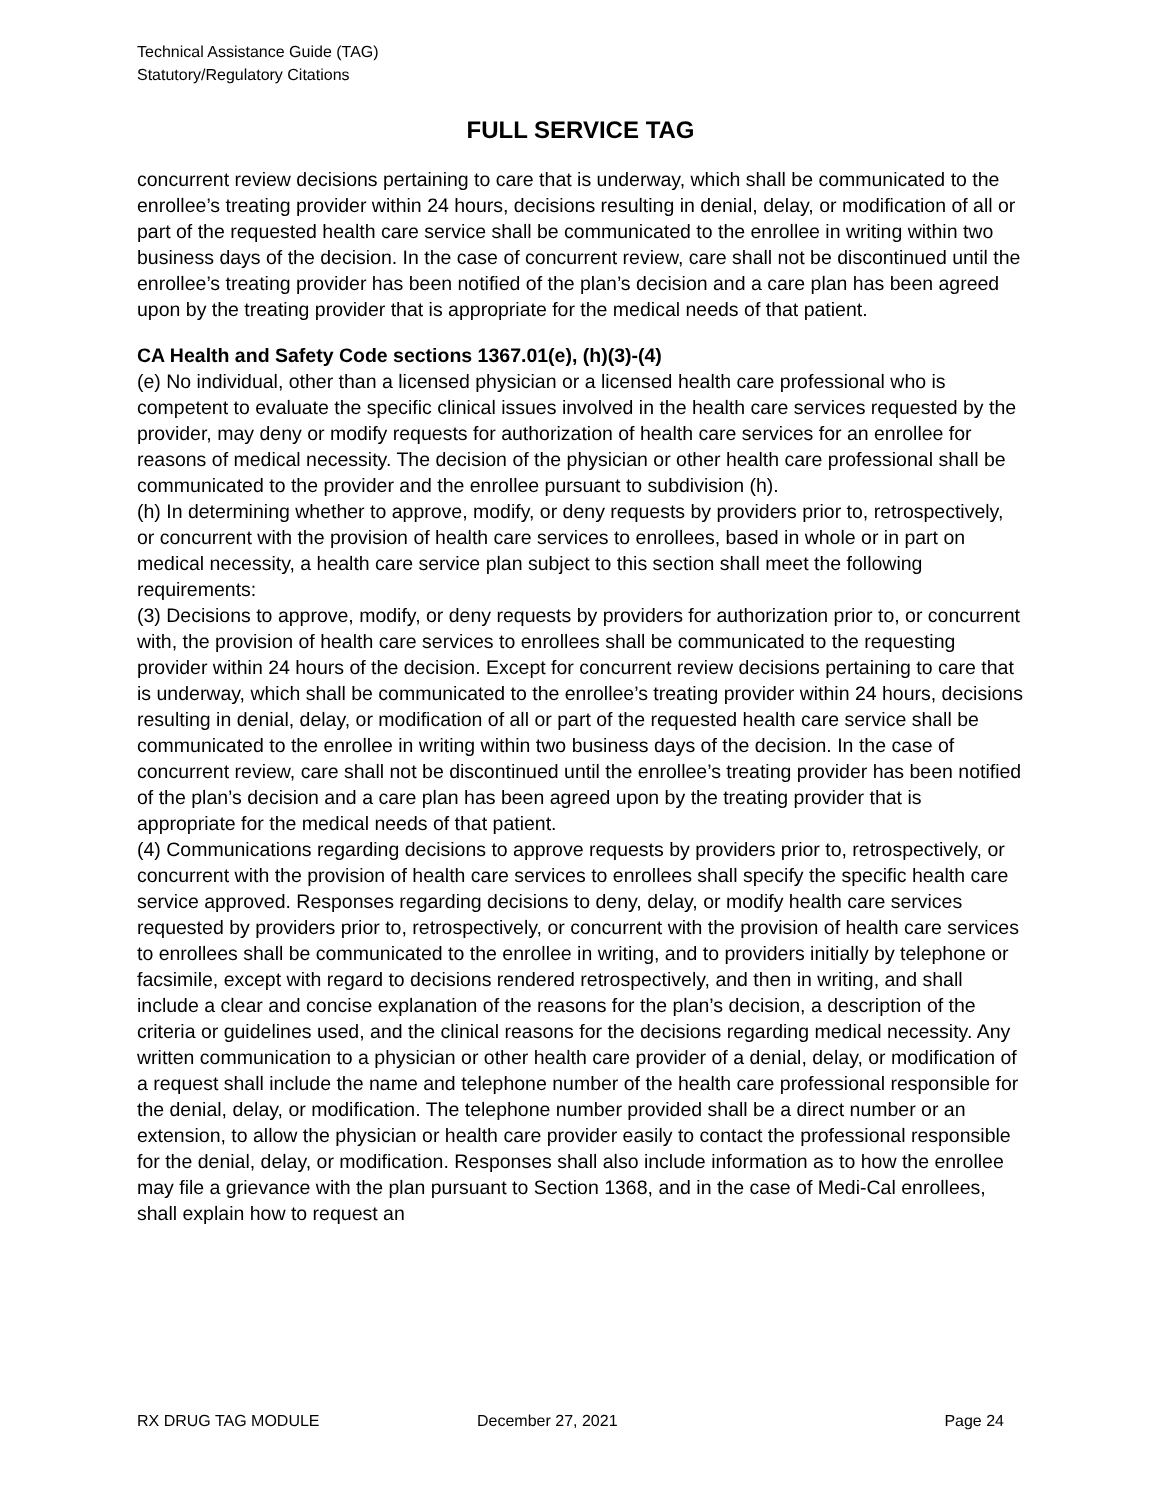Technical Assistance Guide (TAG)
Statutory/Regulatory Citations
FULL SERVICE TAG
concurrent review decisions pertaining to care that is underway, which shall be communicated to the enrollee’s treating provider within 24 hours, decisions resulting in denial, delay, or modification of all or part of the requested health care service shall be communicated to the enrollee in writing within two business days of the decision. In the case of concurrent review, care shall not be discontinued until the enrollee’s treating provider has been notified of the plan’s decision and a care plan has been agreed upon by the treating provider that is appropriate for the medical needs of that patient.
CA Health and Safety Code sections 1367.01(e), (h)(3)-(4)
(e) No individual, other than a licensed physician or a licensed health care professional who is competent to evaluate the specific clinical issues involved in the health care services requested by the provider, may deny or modify requests for authorization of health care services for an enrollee for reasons of medical necessity. The decision of the physician or other health care professional shall be communicated to the provider and the enrollee pursuant to subdivision (h).
(h) In determining whether to approve, modify, or deny requests by providers prior to, retrospectively, or concurrent with the provision of health care services to enrollees, based in whole or in part on medical necessity, a health care service plan subject to this section shall meet the following requirements:
(3) Decisions to approve, modify, or deny requests by providers for authorization prior to, or concurrent with, the provision of health care services to enrollees shall be communicated to the requesting provider within 24 hours of the decision. Except for concurrent review decisions pertaining to care that is underway, which shall be communicated to the enrollee’s treating provider within 24 hours, decisions resulting in denial, delay, or modification of all or part of the requested health care service shall be communicated to the enrollee in writing within two business days of the decision. In the case of concurrent review, care shall not be discontinued until the enrollee’s treating provider has been notified of the plan’s decision and a care plan has been agreed upon by the treating provider that is appropriate for the medical needs of that patient.
(4) Communications regarding decisions to approve requests by providers prior to, retrospectively, or concurrent with the provision of health care services to enrollees shall specify the specific health care service approved. Responses regarding decisions to deny, delay, or modify health care services requested by providers prior to, retrospectively, or concurrent with the provision of health care services to enrollees shall be communicated to the enrollee in writing, and to providers initially by telephone or facsimile, except with regard to decisions rendered retrospectively, and then in writing, and shall include a clear and concise explanation of the reasons for the plan’s decision, a description of the criteria or guidelines used, and the clinical reasons for the decisions regarding medical necessity. Any written communication to a physician or other health care provider of a denial, delay, or modification of a request shall include the name and telephone number of the health care professional responsible for the denial, delay, or modification. The telephone number provided shall be a direct number or an extension, to allow the physician or health care provider easily to contact the professional responsible for the denial, delay, or modification. Responses shall also include information as to how the enrollee may file a grievance with the plan pursuant to Section 1368, and in the case of Medi-Cal enrollees, shall explain how to request an
RX DRUG TAG MODULE December 27, 2021 Page 24